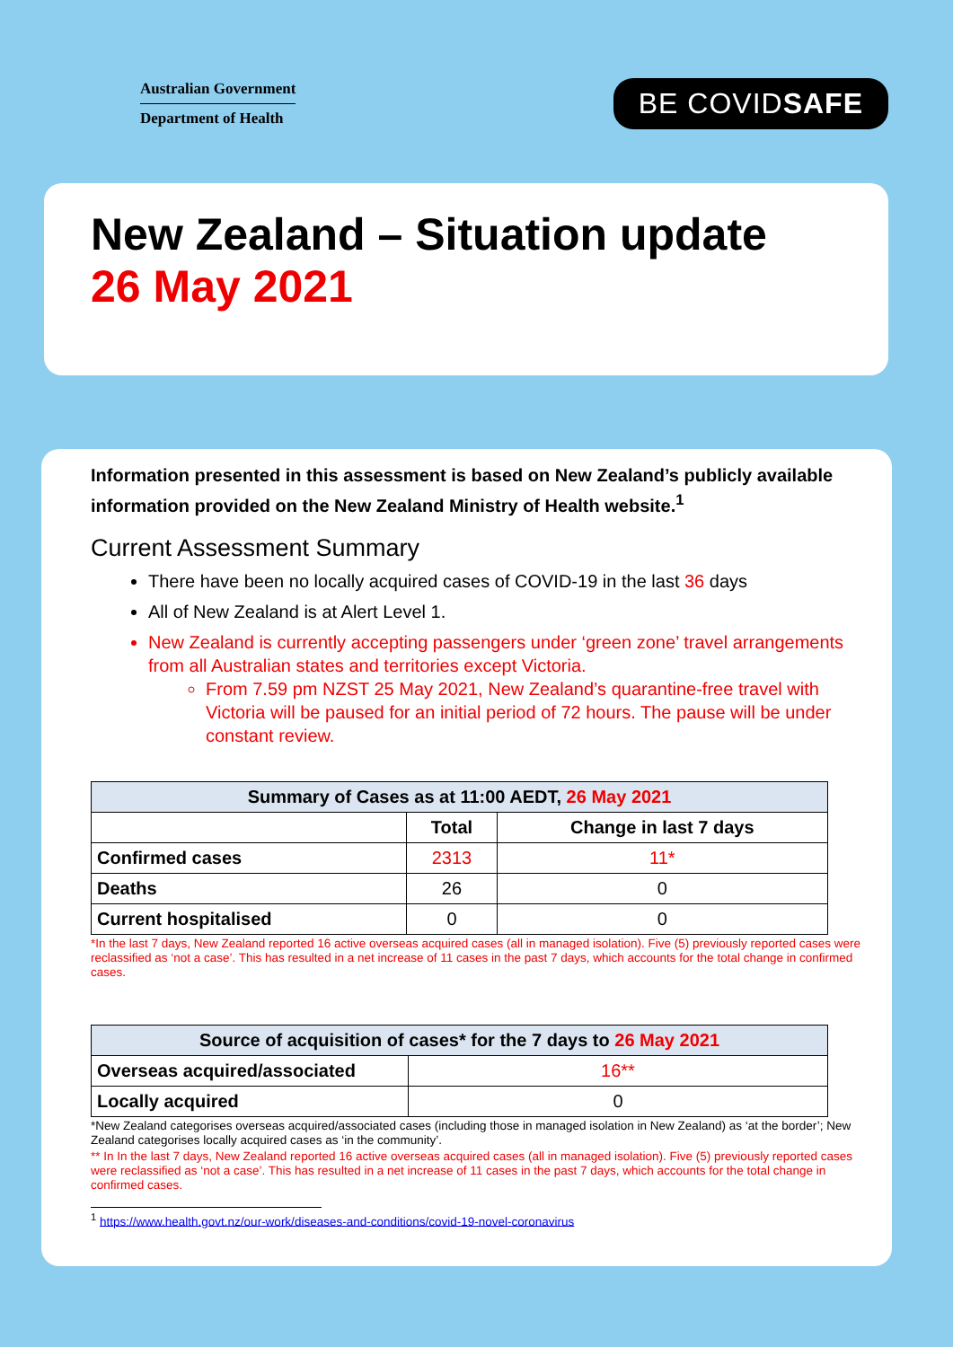Australian Government
Department of Health
BE COVIDSAFE
New Zealand – Situation update
26 May 2021
Information presented in this assessment is based on New Zealand’s publicly available information provided on the New Zealand Ministry of Health website.<sup>1</sup>
Current Assessment Summary
There have been no locally acquired cases of COVID-19 in the last 36 days
All of New Zealand is at Alert Level 1.
New Zealand is currently accepting passengers under ‘green zone’ travel arrangements from all Australian states and territories except Victoria.
From 7.59 pm NZST 25 May 2021, New Zealand’s quarantine-free travel with Victoria will be paused for an initial period of 72 hours. The pause will be under constant review.
| Summary of Cases as at 11:00 AEDT, 26 May 2021 | | |
| --- | --- | --- |
| | Total | Change in last 7 days |
| Confirmed cases | 2313 | 11* |
| Deaths | 26 | 0 |
| Current hospitalised | 0 | 0 |
*In the last 7 days, New Zealand reported 16 active overseas acquired cases (all in managed isolation). Five (5) previously reported cases were reclassified as ‘not a case’. This has resulted in a net increase of 11 cases in the past 7 days, which accounts for the total change in confirmed cases.
| Source of acquisition of cases* for the 7 days to 26 May 2021 | |
| --- | --- |
| Overseas acquired/associated | 16** |
| Locally acquired | 0 |
*New Zealand categorises overseas acquired/associated cases (including those in managed isolation in New Zealand) as ‘at the border’; New Zealand categorises locally acquired cases as ‘in the community’.
** In In the last 7 days, New Zealand reported 16 active overseas acquired cases (all in managed isolation). Five (5) previously reported cases were reclassified as ‘not a case’. This has resulted in a net increase of 11 cases in the past 7 days, which accounts for the total change in confirmed cases.
<sup>1</sup> https://www.health.govt.nz/our-work/diseases-and-conditions/covid-19-novel-coronavirus